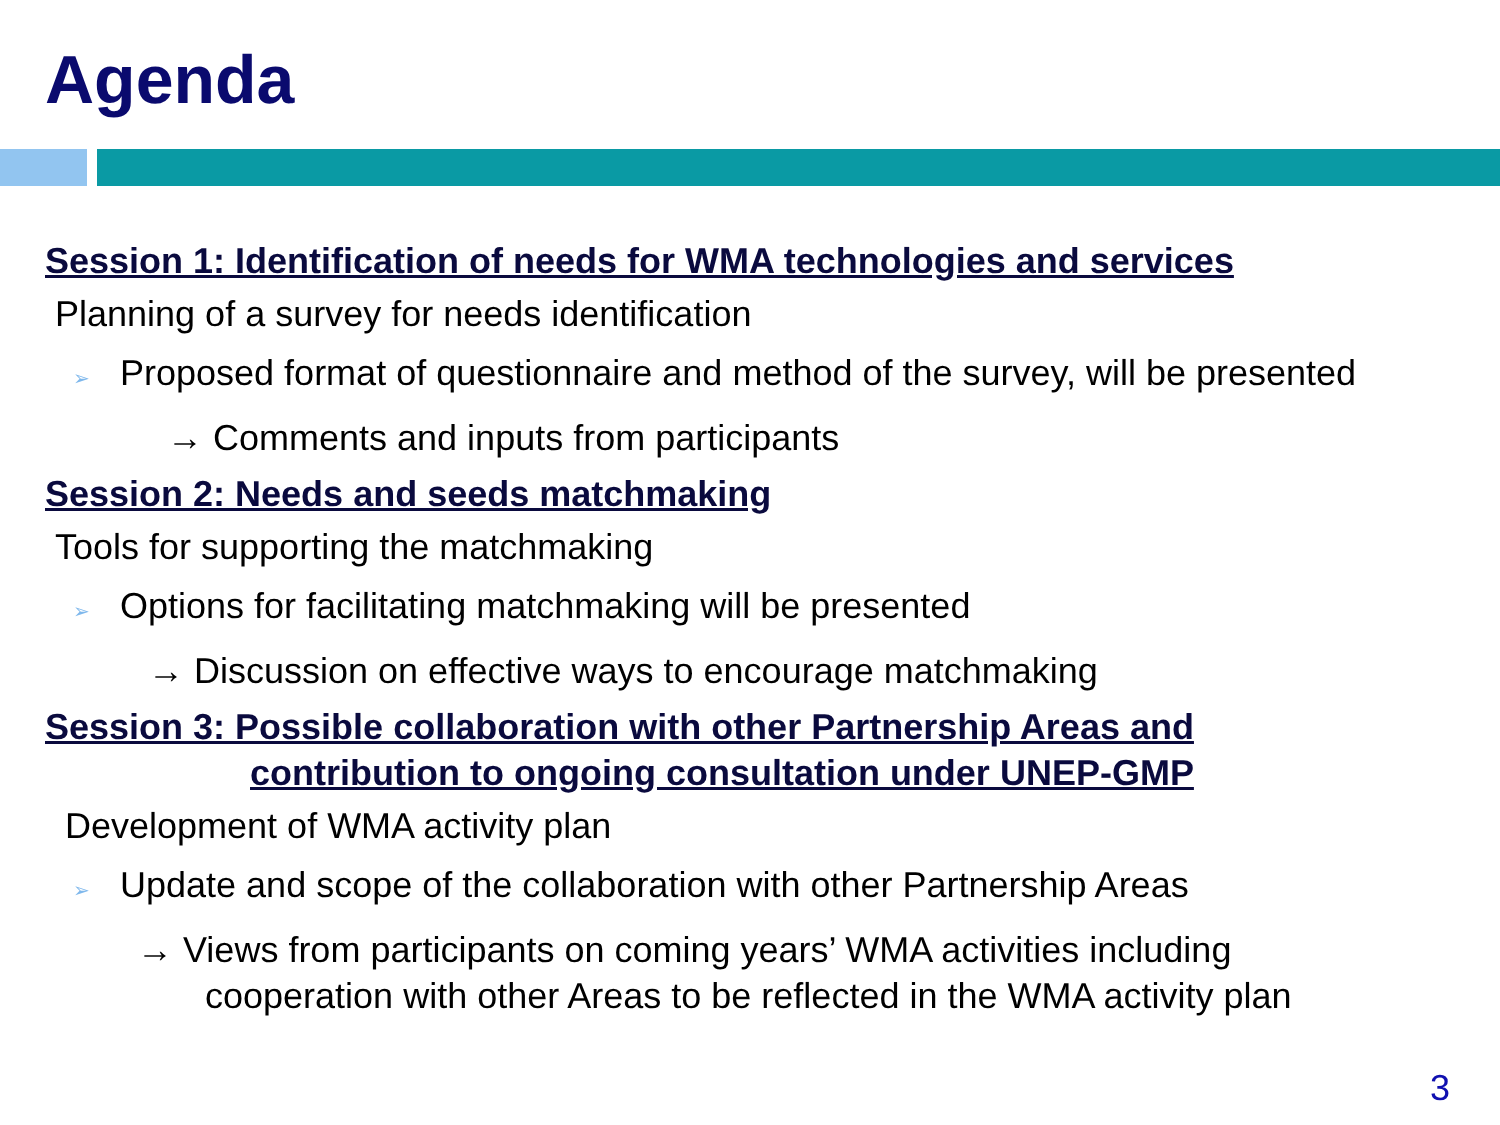Agenda
Session 1: Identification of needs for WMA technologies and services
Planning of a survey for needs identification
➢ Proposed format of questionnaire and method of the survey, will be presented
→ Comments and inputs from participants
Session 2: Needs and seeds matchmaking
Tools for supporting the matchmaking
➢ Options for facilitating matchmaking will be presented
→ Discussion on effective ways to encourage matchmaking
Session 3: Possible collaboration with other Partnership Areas and
contribution to ongoing consultation under UNEP-GMP
Development of WMA activity plan
➢ Update and scope of the collaboration with other Partnership Areas
→ Views from participants on coming years’ WMA activities including
cooperation with other Areas to be reflected in the WMA activity plan
3